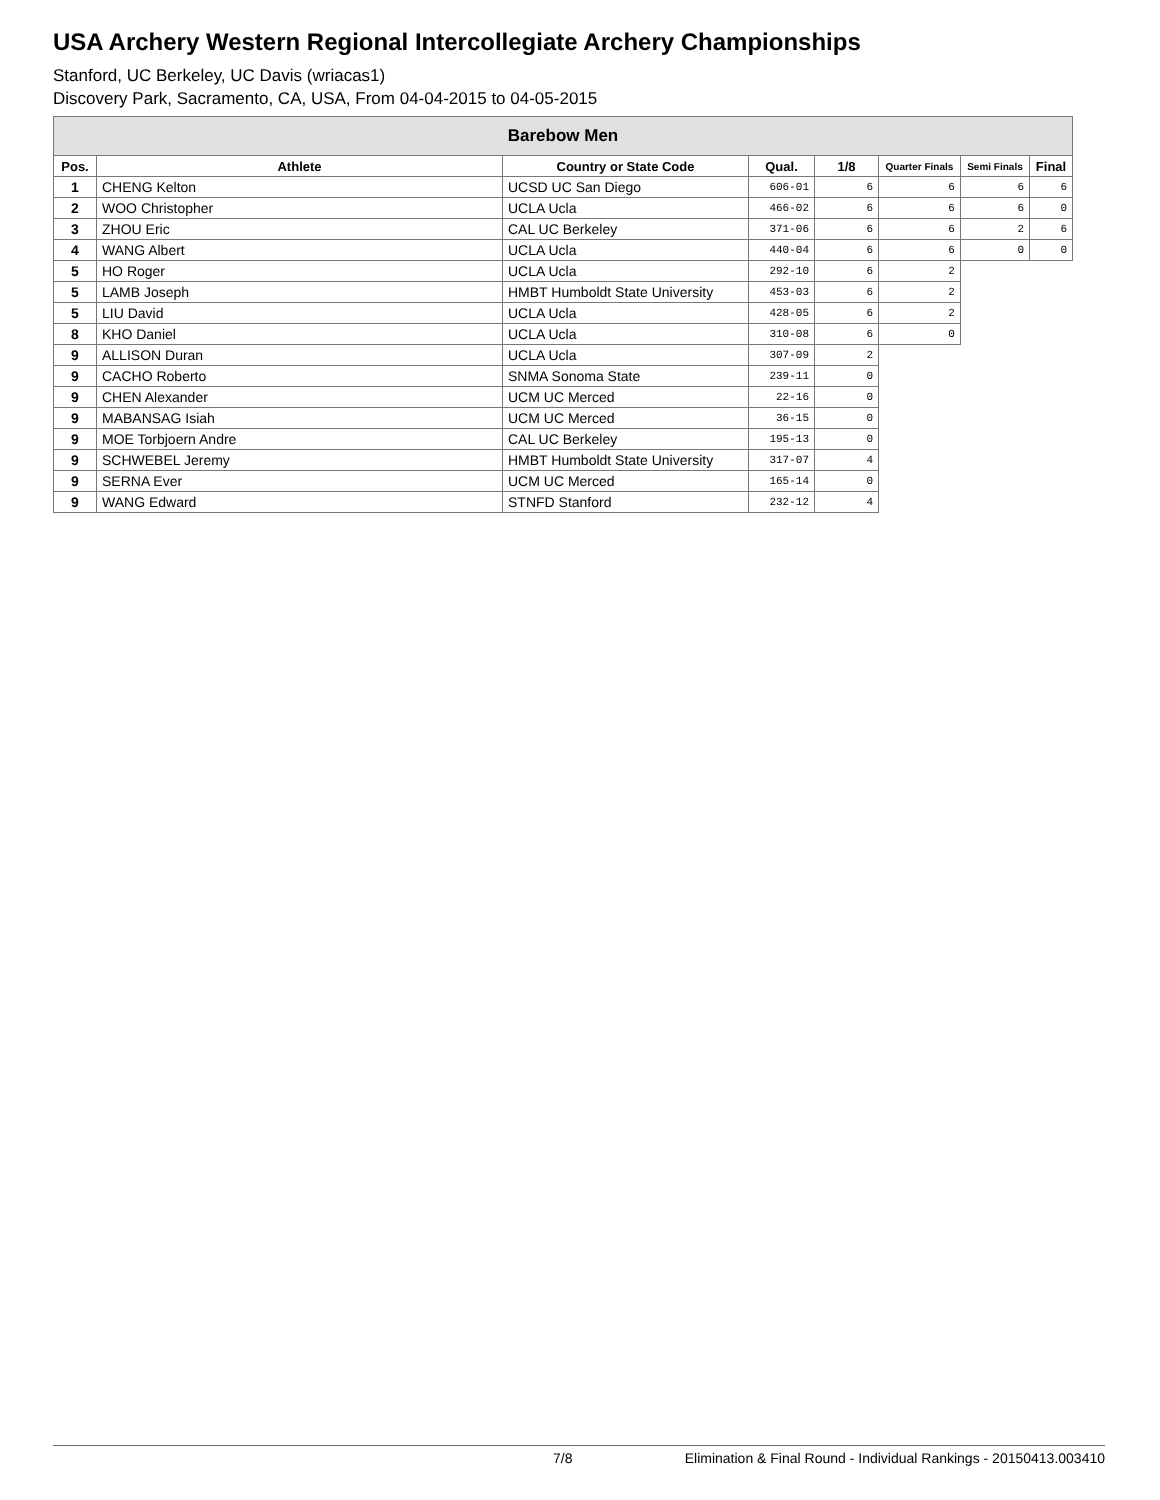USA Archery Western Regional Intercollegiate Archery Championships
Stanford, UC Berkeley, UC Davis (wriacas1)
Discovery Park, Sacramento, CA, USA, From 04-04-2015 to 04-05-2015
| Barebow Men | | | | | | | |
| --- | --- | --- | --- | --- | --- | --- | --- |
| Pos. | Athlete | Country or State Code | Qual. | 1/8 | Quarter Finals | Semi Finals | Final |
| 1 | CHENG Kelton | UCSD UC San Diego | 606-01 | 6 | 6 | 6 | 6 |
| 2 | WOO Christopher | UCLA Ucla | 466-02 | 6 | 6 | 6 | 0 |
| 3 | ZHOU Eric | CAL UC Berkeley | 371-06 | 6 | 6 | 2 | 6 |
| 4 | WANG Albert | UCLA Ucla | 440-04 | 6 | 6 | 0 | 0 |
| 5 | HO Roger | UCLA Ucla | 292-10 | 6 | 2 | | |
| 5 | LAMB Joseph | HMBT Humboldt State University | 453-03 | 6 | 2 | | |
| 5 | LIU David | UCLA Ucla | 428-05 | 6 | 2 | | |
| 8 | KHO Daniel | UCLA Ucla | 310-08 | 6 | 0 | | |
| 9 | ALLISON Duran | UCLA Ucla | 307-09 | 2 | | | |
| 9 | CACHO Roberto | SNMA Sonoma State | 239-11 | 0 | | | |
| 9 | CHEN Alexander | UCM UC Merced | 22-16 | 0 | | | |
| 9 | MABANSAG Isiah | UCM UC Merced | 36-15 | 0 | | | |
| 9 | MOE Torbjoern Andre | CAL UC Berkeley | 195-13 | 0 | | | |
| 9 | SCHWEBEL Jeremy | HMBT Humboldt State University | 317-07 | 4 | | | |
| 9 | SERNA Ever | UCM UC Merced | 165-14 | 0 | | | |
| 9 | WANG Edward | STNFD Stanford | 232-12 | 4 | | | |
7/8 Elimination & Final Round - Individual Rankings - 20150413.003410